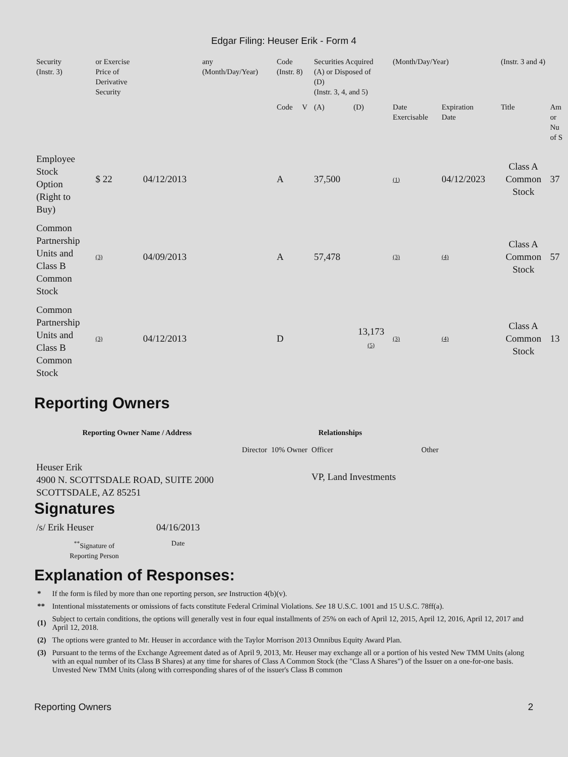Edgar Filing: Heuser Erik - Form 4
| Security (Instr. 3) | or Exercise Price of Derivative Security | | any (Month/Day/Year) | Code (Instr. 8) | | Securities Acquired (A) or Disposed of (D) (Instr. 3, 4, and 5) | | (Month/Day/Year) | | (Instr. 3 and 4) | |
| | | | | Code | V | (A) | (D) | Date Exercisable | Expiration Date | Title | Am or Nu of S |
| Employee Stock Option (Right to Buy) | $ 22 | 04/12/2013 | | A | | 37,500 | | (1) | 04/12/2023 | Class A Common Stock | 37 |
| Common Partnership Units and Class B Common Stock | (3) | 04/09/2013 | | A | | 57,478 | | (3) | (4) | Class A Common Stock | 57 |
| Common Partnership Units and Class B Common Stock | (3) | 04/12/2013 | | D | | | 13,173 (5) | (3) | (4) | Class A Common Stock | 13 |
Reporting Owners
| Reporting Owner Name / Address | Relationships | | | |
| --- | --- | --- | --- | --- |
| | Director | 10% Owner | Officer | Other |
| Heuser Erik 4900 N. SCOTTSDALE ROAD, SUITE 2000 SCOTTSDALE, AZ 85251 | | | VP, Land Investments | |
Signatures
| /s/ Erik Heuser | 04/16/2013 |
| <sup>**</sup> Signature of Reporting Person | Date |
Explanation of Responses:
| * | If the form is filed by more than one reporting person, see Instruction 4(b)(v). |
| ** | Intentional misstatements or omissions of facts constitute Federal Criminal Violations. See 18 U.S.C. 1001 and 15 U.S.C. 78ff(a). |
| (1) | Subject to certain conditions, the options will generally vest in four equal installments of 25% on each of April 12, 2015, April 12, 2016, April 12, 2017 and April 12, 2018. |
| (2) | The options were granted to Mr. Heuser in accordance with the Taylor Morrison 2013 Omnibus Equity Award Plan. |
| (3) | Pursuant to the terms of the Exchange Agreement dated as of April 9, 2013, Mr. Heuser may exchange all or a portion of his vested New TMM Units (along with an equal number of its Class B Shares) at any time for shares of Class A Common Stock (the "Class A Shares") of the Issuer on a one-for-one basis. Unvested New TMM Units (along with corresponding shares of of the issuer's Class B common |
Reporting Owners 2